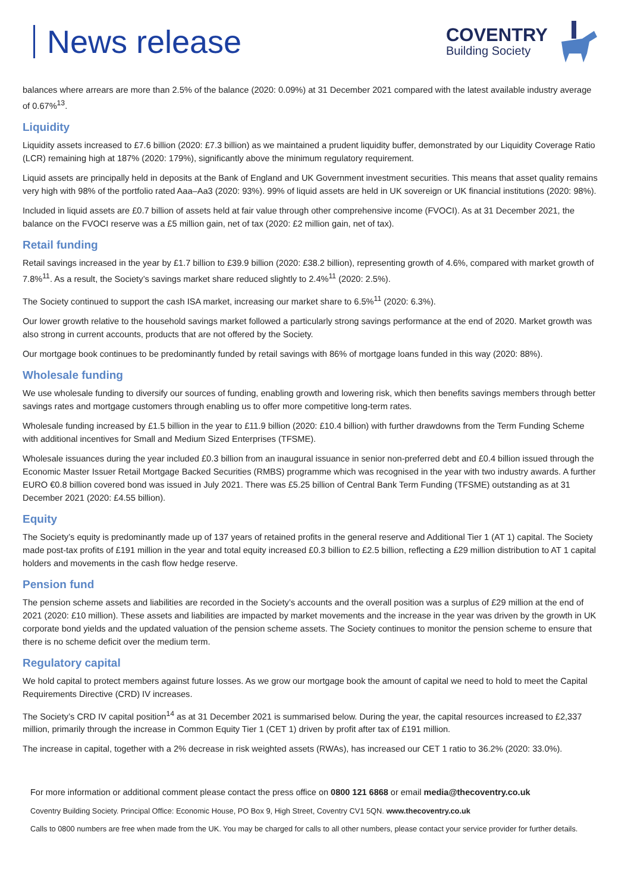News release
COVENTRY
Building Society
balances where arrears are more than 2.5% of the balance (2020: 0.09%) at 31 December 2021 compared with the latest available industry average of 0.67%<sup>13</sup>.
Liquidity
Liquidity assets increased to £7.6 billion (2020: £7.3 billion) as we maintained a prudent liquidity buffer, demonstrated by our Liquidity Coverage Ratio (LCR) remaining high at 187% (2020: 179%), significantly above the minimum regulatory requirement.
Liquid assets are principally held in deposits at the Bank of England and UK Government investment securities. This means that asset quality remains very high with 98% of the portfolio rated Aaa–Aa3 (2020: 93%). 99% of liquid assets are held in UK sovereign or UK financial institutions (2020: 98%).
Included in liquid assets are £0.7 billion of assets held at fair value through other comprehensive income (FVOCI). As at 31 December 2021, the balance on the FVOCI reserve was a £5 million gain, net of tax (2020: £2 million gain, net of tax).
Retail funding
Retail savings increased in the year by £1.7 billion to £39.9 billion (2020: £38.2 billion), representing growth of 4.6%, compared with market growth of 7.8%<sup>11</sup>. As a result, the Society’s savings market share reduced slightly to 2.4%<sup>11</sup> (2020: 2.5%).
The Society continued to support the cash ISA market, increasing our market share to 6.5%<sup>11</sup> (2020: 6.3%).
Our lower growth relative to the household savings market followed a particularly strong savings performance at the end of 2020. Market growth was also strong in current accounts, products that are not offered by the Society.
Our mortgage book continues to be predominantly funded by retail savings with 86% of mortgage loans funded in this way (2020: 88%).
Wholesale funding
We use wholesale funding to diversify our sources of funding, enabling growth and lowering risk, which then benefits savings members through better savings rates and mortgage customers through enabling us to offer more competitive long-term rates.
Wholesale funding increased by £1.5 billion in the year to £11.9 billion (2020: £10.4 billion) with further drawdowns from the Term Funding Scheme with additional incentives for Small and Medium Sized Enterprises (TFSME).
Wholesale issuances during the year included £0.3 billion from an inaugural issuance in senior non-preferred debt and £0.4 billion issued through the Economic Master Issuer Retail Mortgage Backed Securities (RMBS) programme which was recognised in the year with two industry awards. A further EURO €0.8 billion covered bond was issued in July 2021. There was £5.25 billion of Central Bank Term Funding (TFSME) outstanding as at 31 December 2021 (2020: £4.55 billion).
Equity
The Society’s equity is predominantly made up of 137 years of retained profits in the general reserve and Additional Tier 1 (AT 1) capital. The Society made post-tax profits of £191 million in the year and total equity increased £0.3 billion to £2.5 billion, reflecting a £29 million distribution to AT 1 capital holders and movements in the cash flow hedge reserve.
Pension fund
The pension scheme assets and liabilities are recorded in the Society’s accounts and the overall position was a surplus of £29 million at the end of 2021 (2020: £10 million). These assets and liabilities are impacted by market movements and the increase in the year was driven by the growth in UK corporate bond yields and the updated valuation of the pension scheme assets. The Society continues to monitor the pension scheme to ensure that there is no scheme deficit over the medium term.
Regulatory capital
We hold capital to protect members against future losses. As we grow our mortgage book the amount of capital we need to hold to meet the Capital Requirements Directive (CRD) IV increases.
The Society’s CRD IV capital position<sup>14</sup> as at 31 December 2021 is summarised below. During the year, the capital resources increased to £2,337 million, primarily through the increase in Common Equity Tier 1 (CET 1) driven by profit after tax of £191 million.
The increase in capital, together with a 2% decrease in risk weighted assets (RWAs), has increased our CET 1 ratio to 36.2% (2020: 33.0%).
For more information or additional comment please contact the press office on 0800 121 6868 or email media@thecoventry.co.uk
Coventry Building Society. Principal Office: Economic House, PO Box 9, High Street, Coventry CV1 5QN. www.thecoventry.co.uk
Calls to 0800 numbers are free when made from the UK. You may be charged for calls to all other numbers, please contact your service provider for further details.